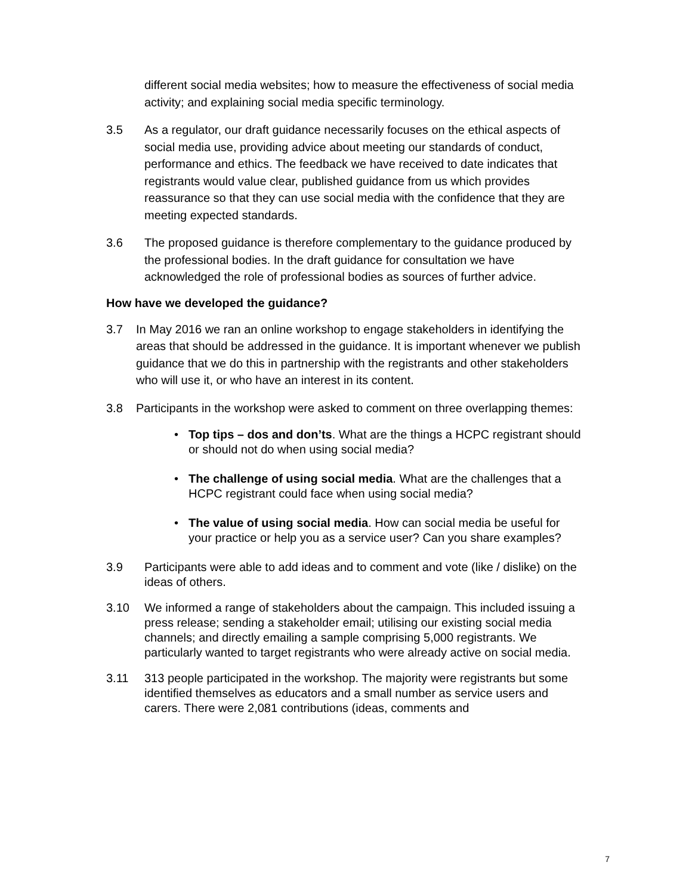different social media websites; how to measure the effectiveness of social media activity; and explaining social media specific terminology.
3.5 As a regulator, our draft guidance necessarily focuses on the ethical aspects of social media use, providing advice about meeting our standards of conduct, performance and ethics. The feedback we have received to date indicates that registrants would value clear, published guidance from us which provides reassurance so that they can use social media with the confidence that they are meeting expected standards.
3.6 The proposed guidance is therefore complementary to the guidance produced by the professional bodies. In the draft guidance for consultation we have acknowledged the role of professional bodies as sources of further advice.
How have we developed the guidance?
3.7 In May 2016 we ran an online workshop to engage stakeholders in identifying the areas that should be addressed in the guidance. It is important whenever we publish guidance that we do this in partnership with the registrants and other stakeholders who will use it, or who have an interest in its content.
3.8 Participants in the workshop were asked to comment on three overlapping themes:
• Top tips – dos and don’ts. What are the things a HCPC registrant should or should not do when using social media?
• The challenge of using social media. What are the challenges that a HCPC registrant could face when using social media?
• The value of using social media. How can social media be useful for your practice or help you as a service user? Can you share examples?
3.9 Participants were able to add ideas and to comment and vote (like / dislike) on the ideas of others.
3.10 We informed a range of stakeholders about the campaign. This included issuing a press release; sending a stakeholder email; utilising our existing social media channels; and directly emailing a sample comprising 5,000 registrants. We particularly wanted to target registrants who were already active on social media.
3.11 313 people participated in the workshop. The majority were registrants but some identified themselves as educators and a small number as service users and carers. There were 2,081 contributions (ideas, comments and
7